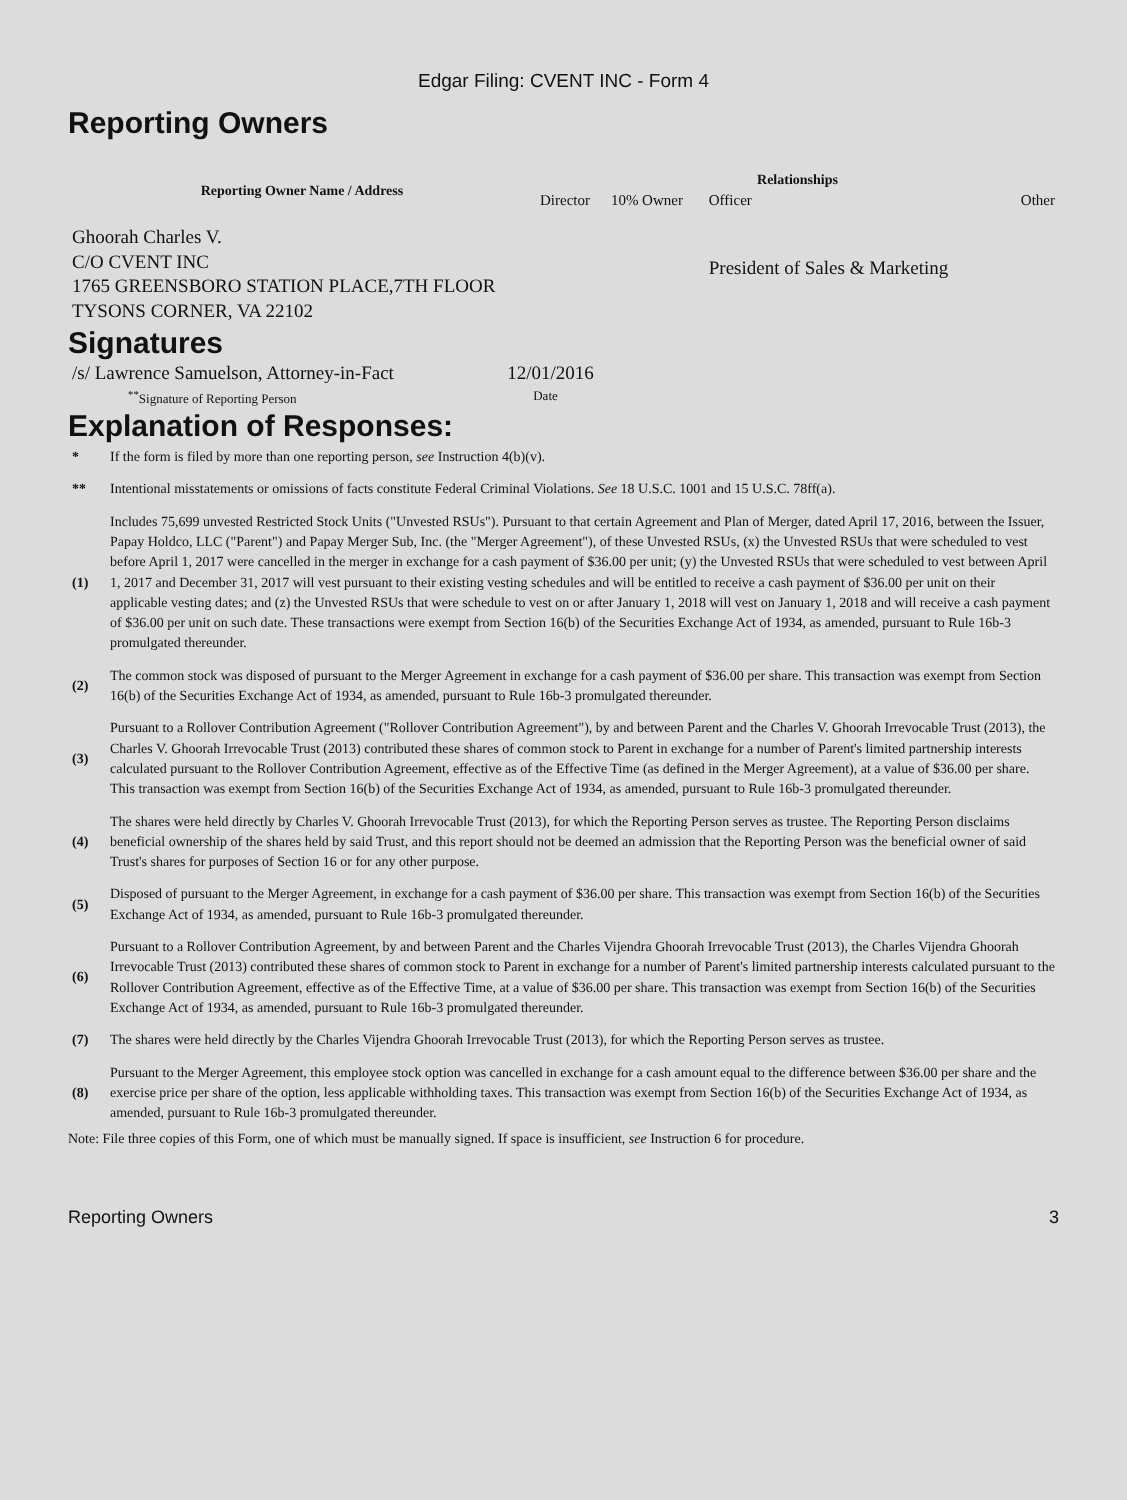Edgar Filing: CVENT INC - Form 4
Reporting Owners
| Reporting Owner Name / Address | Relationships | | | |
| --- | --- | --- | --- | --- |
| | Director | 10% Owner | Officer | Other |
| Ghoorah Charles V. C/O CVENT INC 1765 GREENSBORO STATION PLACE,7TH FLOOR TYSONS CORNER, VA 22102 | | | President of Sales & Marketing | |
Signatures
| /s/ Lawrence Samuelson, Attorney-in-Fact | 12/01/2016 |
| <sup>**</sup> Signature of Reporting Person | Date |
Explanation of Responses:
| * | If the form is filed by more than one reporting person, see Instruction 4(b)(v). |
| ** | Intentional misstatements or omissions of facts constitute Federal Criminal Violations. See 18 U.S.C. 1001 and 15 U.S.C. 78ff(a). |
| (1) | Includes 75,699 unvested Restricted Stock Units ("Unvested RSUs"). Pursuant to that certain Agreement and Plan of Merger, dated April 17, 2016, between the Issuer, Papay Holdco, LLC ("Parent") and Papay Merger Sub, Inc. (the "Merger Agreement"), of these Unvested RSUs, (x) the Unvested RSUs that were scheduled to vest before April 1, 2017 were cancelled in the merger in exchange for a cash payment of $36.00 per unit; (y) the Unvested RSUs that were scheduled to vest between April 1, 2017 and December 31, 2017 will vest pursuant to their existing vesting schedules and will be entitled to receive a cash payment of $36.00 per unit on their applicable vesting dates; and (z) the Unvested RSUs that were schedule to vest on or after January 1, 2018 will vest on January 1, 2018 and will receive a cash payment of $36.00 per unit on such date. These transactions were exempt from Section 16(b) of the Securities Exchange Act of 1934, as amended, pursuant to Rule 16b-3 promulgated thereunder. |
| (2) | The common stock was disposed of pursuant to the Merger Agreement in exchange for a cash payment of $36.00 per share. This transaction was exempt from Section 16(b) of the Securities Exchange Act of 1934, as amended, pursuant to Rule 16b-3 promulgated thereunder. |
| (3) | Pursuant to a Rollover Contribution Agreement ("Rollover Contribution Agreement"), by and between Parent and the Charles V. Ghoorah Irrevocable Trust (2013), the Charles V. Ghoorah Irrevocable Trust (2013) contributed these shares of common stock to Parent in exchange for a number of Parent's limited partnership interests calculated pursuant to the Rollover Contribution Agreement, effective as of the Effective Time (as defined in the Merger Agreement), at a value of $36.00 per share. This transaction was exempt from Section 16(b) of the Securities Exchange Act of 1934, as amended, pursuant to Rule 16b-3 promulgated thereunder. |
| (4) | The shares were held directly by Charles V. Ghoorah Irrevocable Trust (2013), for which the Reporting Person serves as trustee. The Reporting Person disclaims beneficial ownership of the shares held by said Trust, and this report should not be deemed an admission that the Reporting Person was the beneficial owner of said Trust's shares for purposes of Section 16 or for any other purpose. |
| (5) | Disposed of pursuant to the Merger Agreement, in exchange for a cash payment of $36.00 per share. This transaction was exempt from Section 16(b) of the Securities Exchange Act of 1934, as amended, pursuant to Rule 16b-3 promulgated thereunder. |
| (6) | Pursuant to a Rollover Contribution Agreement, by and between Parent and the Charles Vijendra Ghoorah Irrevocable Trust (2013), the Charles Vijendra Ghoorah Irrevocable Trust (2013) contributed these shares of common stock to Parent in exchange for a number of Parent's limited partnership interests calculated pursuant to the Rollover Contribution Agreement, effective as of the Effective Time, at a value of $36.00 per share. This transaction was exempt from Section 16(b) of the Securities Exchange Act of 1934, as amended, pursuant to Rule 16b-3 promulgated thereunder. |
| (7) | The shares were held directly by the Charles Vijendra Ghoorah Irrevocable Trust (2013), for which the Reporting Person serves as trustee. |
| (8) | Pursuant to the Merger Agreement, this employee stock option was cancelled in exchange for a cash amount equal to the difference between $36.00 per share and the exercise price per share of the option, less applicable withholding taxes. This transaction was exempt from Section 16(b) of the Securities Exchange Act of 1934, as amended, pursuant to Rule 16b-3 promulgated thereunder. |
Note: File three copies of this Form, one of which must be manually signed. If space is insufficient, see Instruction 6 for procedure.
Reporting Owners 3